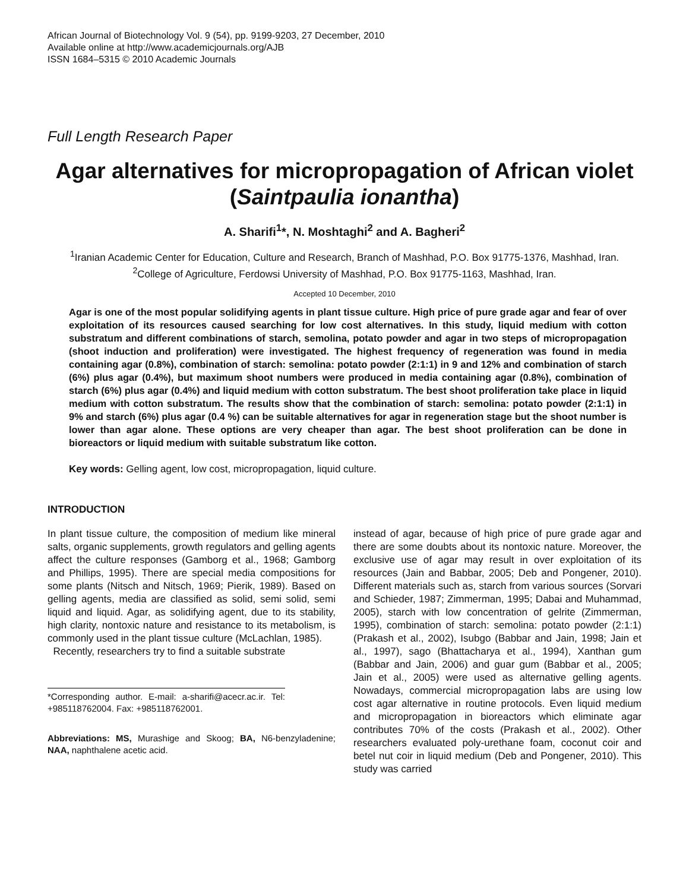African Journal of Biotechnology Vol. 9 (54), pp. 9199-9203, 27 December, 2010
Available online at http://www.academicjournals.org/AJB
ISSN 1684–5315 © 2010 Academic Journals
Full Length Research Paper
Agar alternatives for micropropagation of African violet (Saintpaulia ionantha)
A. Sharifi<sup>1</sup>*, N. Moshtaghi<sup>2</sup> and A. Bagheri<sup>2</sup>
<sup>1</sup> Iranian Academic Center for Education, Culture and Research, Branch of Mashhad, P.O. Box 91775-1376, Mashhad, Iran.
<sup>2</sup> College of Agriculture, Ferdowsi University of Mashhad, P.O. Box 91775-1163, Mashhad, Iran.
Accepted 10 December, 2010
Agar is one of the most popular solidifying agents in plant tissue culture. High price of pure grade agar and fear of over exploitation of its resources caused searching for low cost alternatives. In this study, liquid medium with cotton substratum and different combinations of starch, semolina, potato powder and agar in two steps of micropropagation (shoot induction and proliferation) were investigated. The highest frequency of regeneration was found in media containing agar (0.8%), combination of starch: semolina: potato powder (2:1:1) in 9 and 12% and combination of starch (6%) plus agar (0.4%), but maximum shoot numbers were produced in media containing agar (0.8%), combination of starch (6%) plus agar (0.4%) and liquid medium with cotton substratum. The best shoot proliferation take place in liquid medium with cotton substratum. The results show that the combination of starch: semolina: potato powder (2:1:1) in 9% and starch (6%) plus agar (0.4 %) can be suitable alternatives for agar in regeneration stage but the shoot number is lower than agar alone. These options are very cheaper than agar. The best shoot proliferation can be done in bioreactors or liquid medium with suitable substratum like cotton.
Key words: Gelling agent, low cost, micropropagation, liquid culture.
INTRODUCTION
In plant tissue culture, the composition of medium like mineral salts, organic supplements, growth regulators and gelling agents affect the culture responses (Gamborg et al., 1968; Gamborg and Phillips, 1995). There are special media compositions for some plants (Nitsch and Nitsch, 1969; Pierik, 1989). Based on gelling agents, media are classified as solid, semi solid, semi liquid and liquid. Agar, as solidifying agent, due to its stability, high clarity, nontoxic nature and resistance to its metabolism, is commonly used in the plant tissue culture (McLachlan, 1985).
Recently, researchers try to find a suitable substrate
*Corresponding author. E-mail: a-sharifi@acecr.ac.ir. Tel: +985118762004. Fax: +985118762001.
Abbreviations: MS, Murashige and Skoog; BA, N6-benzyladenine; NAA, naphthalene acetic acid.
instead of agar, because of high price of pure grade agar and there are some doubts about its nontoxic nature. Moreover, the exclusive use of agar may result in over exploitation of its resources (Jain and Babbar, 2005; Deb and Pongener, 2010). Different materials such as, starch from various sources (Sorvari and Schieder, 1987; Zimmerman, 1995; Dabai and Muhammad, 2005), starch with low concentration of gelrite (Zimmerman, 1995), combination of starch: semolina: potato powder (2:1:1) (Prakash et al., 2002), Isubgo (Babbar and Jain, 1998; Jain et al., 1997), sago (Bhattacharya et al., 1994), Xanthan gum (Babbar and Jain, 2006) and guar gum (Babbar et al., 2005; Jain et al., 2005) were used as alternative gelling agents. Nowadays, commercial micropropagation labs are using low cost agar alternative in routine protocols. Even liquid medium and micropropagation in bioreactors which eliminate agar contributes 70% of the costs (Prakash et al., 2002). Other researchers evaluated poly-urethane foam, coconut coir and betel nut coir in liquid medium (Deb and Pongener, 2010). This study was carried